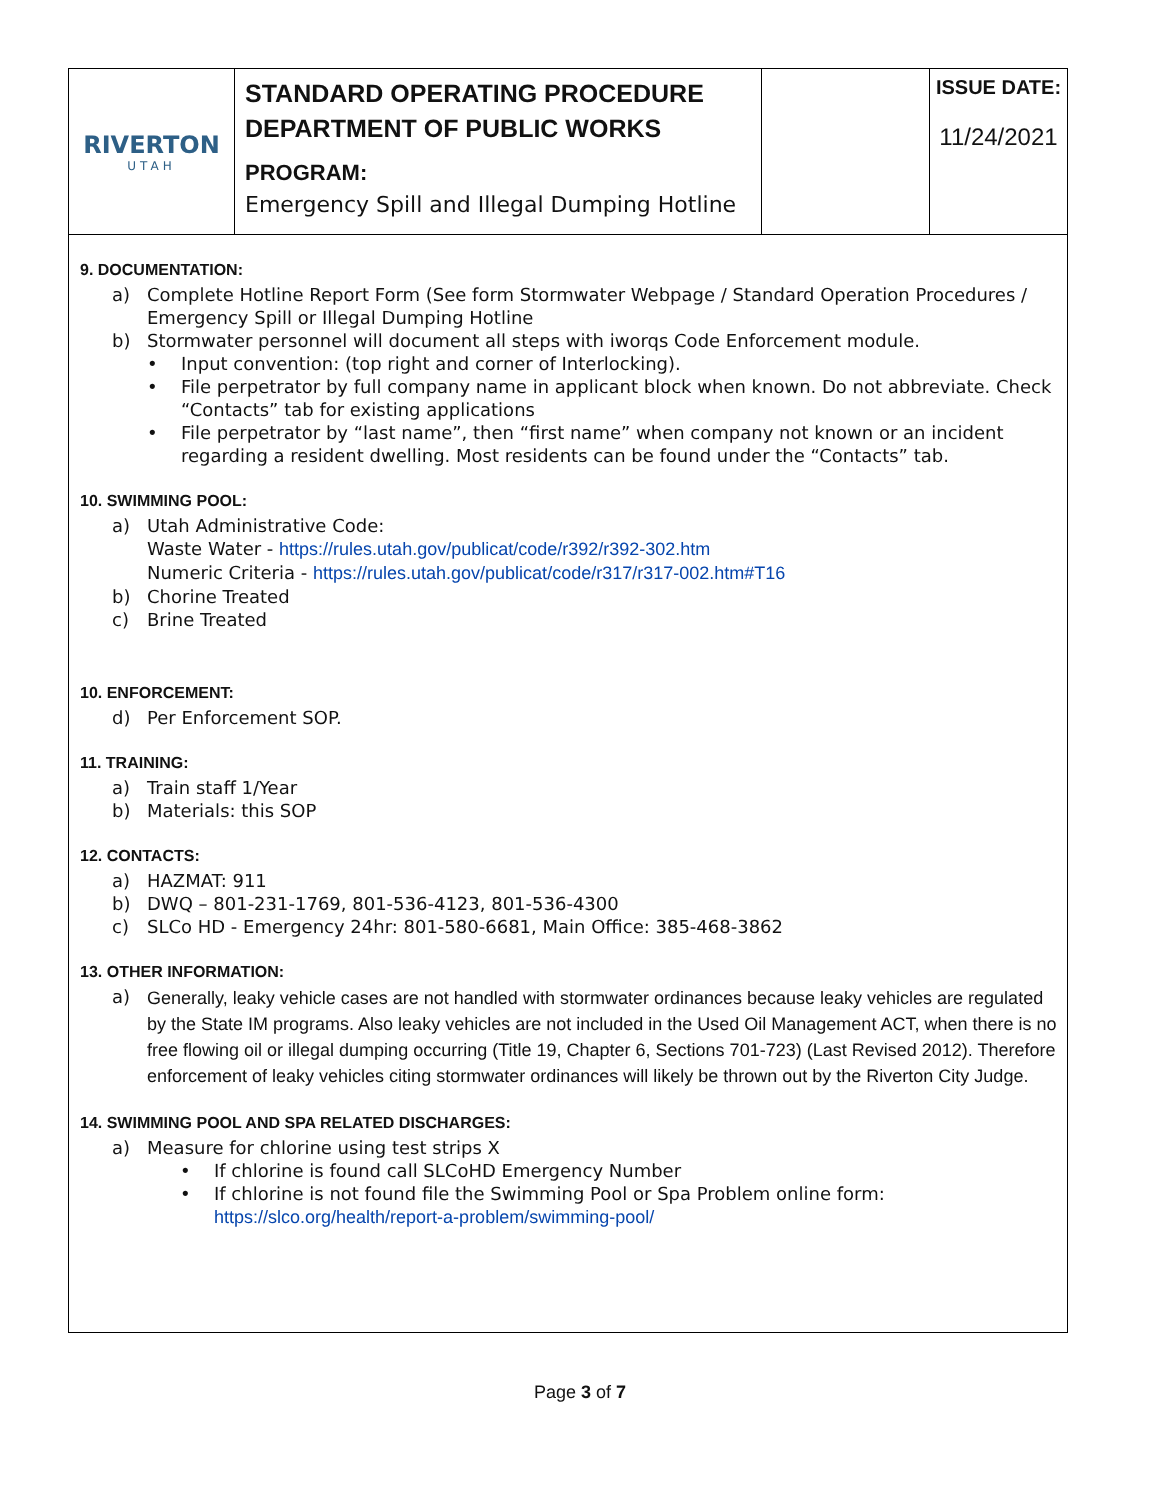| RIVERTON UTAH | STANDARD OPERATING PROCEDURE DEPARTMENT OF PUBLIC WORKS PROGRAM: Emergency Spill and Illegal Dumping Hotline | | ISSUE DATE: 11/24/2021 |
9. DOCUMENTATION:
a) Complete Hotline Report Form (See form Stormwater Webpage / Standard Operation Procedures / Emergency Spill or Illegal Dumping Hotline
b) Stormwater personnel will document all steps with iworqs Code Enforcement module.
• Input convention: (top right and corner of Interlocking).
• File perpetrator by full company name in applicant block when known. Do not abbreviate. Check “Contacts” tab for existing applications
• File perpetrator by “last name”, then “first name” when company not known or an incident regarding a resident dwelling. Most residents can be found under the “Contacts” tab.
10. SWIMMING POOL:
a) Utah Administrative Code:
Waste Water - https://rules.utah.gov/publicat/code/r392/r392-302.htm
Numeric Criteria - https://rules.utah.gov/publicat/code/r317/r317-002.htm#T16
b) Chorine Treated
c) Brine Treated
10. ENFORCEMENT:
d) Per Enforcement SOP.
11. TRAINING:
a) Train staff 1/Year
b) Materials: this SOP
12. CONTACTS:
a) HAZMAT: 911
b) DWQ – 801-231-1769, 801-536-4123, 801-536-4300
c) SLCo HD - Emergency 24hr: 801-580-6681, Main Office: 385-468-3862
13. OTHER INFORMATION:
a) Generally, leaky vehicle cases are not handled with stormwater ordinances because leaky vehicles are regulated by the State IM programs. Also leaky vehicles are not included in the Used Oil Management ACT, when there is no free flowing oil or illegal dumping occurring (Title 19, Chapter 6, Sections 701-723) (Last Revised 2012). Therefore enforcement of leaky vehicles citing stormwater ordinances will likely be thrown out by the Riverton City Judge.
14. SWIMMING POOL AND SPA RELATED DISCHARGES:
a) Measure for chlorine using test strips X
• If chlorine is found call SLCoHD Emergency Number
• If chlorine is not found file the Swimming Pool or Spa Problem online form:
https://slco.org/health/report-a-problem/swimming-pool/
Page 3 of 7